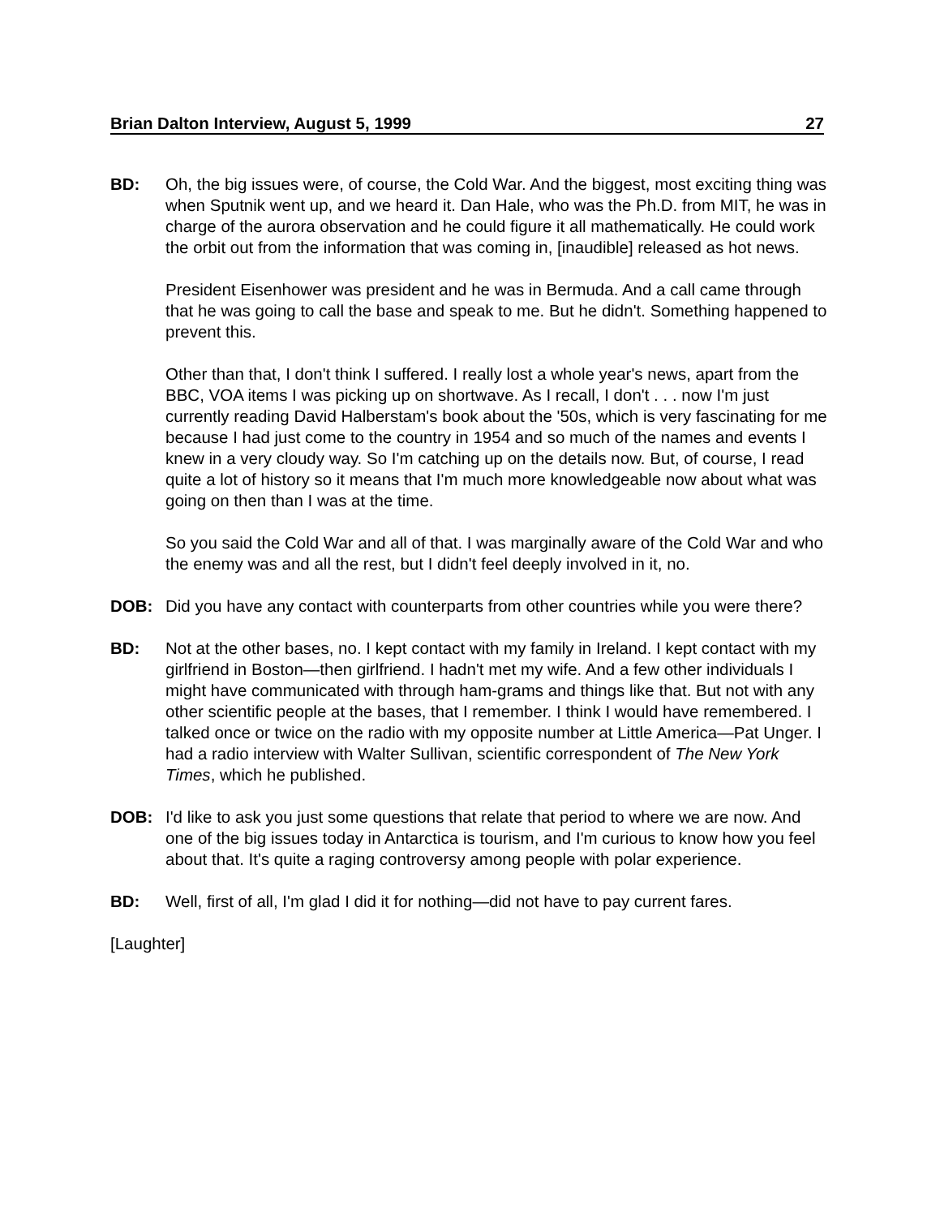Brian Dalton Interview, August 5, 1999 27
BD: Oh, the big issues were, of course, the Cold War. And the biggest, most exciting thing was when Sputnik went up, and we heard it. Dan Hale, who was the Ph.D. from MIT, he was in charge of the aurora observation and he could figure it all mathematically. He could work the orbit out from the information that was coming in, [inaudible] released as hot news.
President Eisenhower was president and he was in Bermuda. And a call came through that he was going to call the base and speak to me. But he didn't. Something happened to prevent this.
Other than that, I don't think I suffered. I really lost a whole year's news, apart from the BBC, VOA items I was picking up on shortwave. As I recall, I don't . . . now I'm just currently reading David Halberstam's book about the '50s, which is very fascinating for me because I had just come to the country in 1954 and so much of the names and events I knew in a very cloudy way. So I'm catching up on the details now. But, of course, I read quite a lot of history so it means that I'm much more knowledgeable now about what was going on then than I was at the time.
So you said the Cold War and all of that. I was marginally aware of the Cold War and who the enemy was and all the rest, but I didn't feel deeply involved in it, no.
DOB: Did you have any contact with counterparts from other countries while you were there?
BD: Not at the other bases, no. I kept contact with my family in Ireland. I kept contact with my girlfriend in Boston—then girlfriend. I hadn't met my wife. And a few other individuals I might have communicated with through ham-grams and things like that. But not with any other scientific people at the bases, that I remember. I think I would have remembered. I talked once or twice on the radio with my opposite number at Little America—Pat Unger. I had a radio interview with Walter Sullivan, scientific correspondent of The New York Times, which he published.
DOB: I'd like to ask you just some questions that relate that period to where we are now. And one of the big issues today in Antarctica is tourism, and I'm curious to know how you feel about that. It's quite a raging controversy among people with polar experience.
BD: Well, first of all, I'm glad I did it for nothing—did not have to pay current fares.
[Laughter]